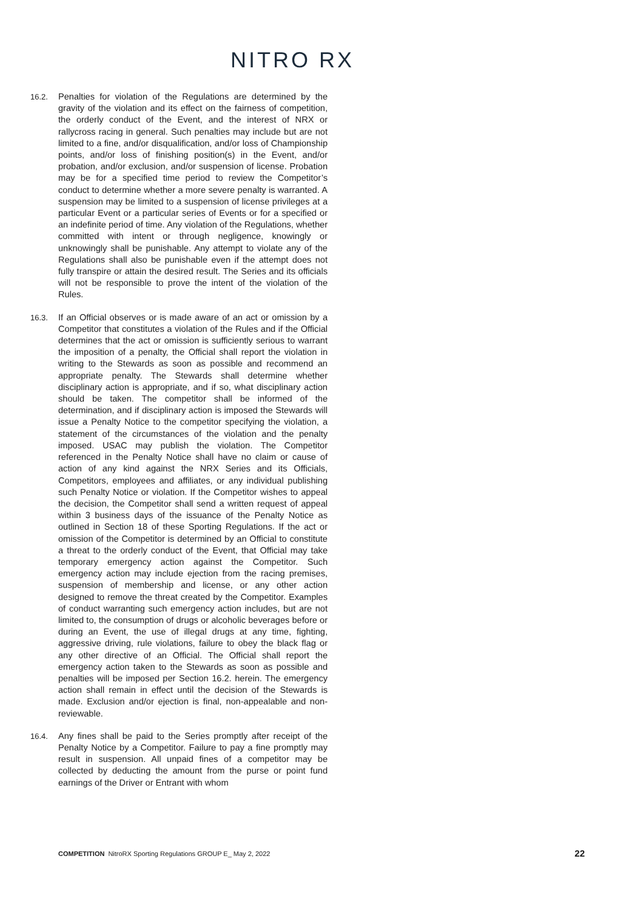NITRO RX
16.2.
Penalties for violation of the Regulations are determined by the gravity of the violation and its effect on the fairness of competition, the orderly conduct of the Event, and the interest of NRX or rallycross racing in general. Such penalties may include but are not limited to a fine, and/or disqualification, and/or loss of Championship points, and/or loss of finishing position(s) in the Event, and/or probation, and/or exclusion, and/or suspension of license. Probation may be for a specified time period to review the Competitor’s conduct to determine whether a more severe penalty is warranted. A suspension may be limited to a suspension of license privileges at a particular Event or a particular series of Events or for a specified or an indefinite period of time. Any violation of the Regulations, whether committed with intent or through negligence, knowingly or unknowingly shall be punishable. Any attempt to violate any of the Regulations shall also be punishable even if the attempt does not fully transpire or attain the desired result. The Series and its officials will not be responsible to prove the intent of the violation of the Rules.
16.3.
If an Official observes or is made aware of an act or omission by a Competitor that constitutes a violation of the Rules and if the Official determines that the act or omission is sufficiently serious to warrant the imposition of a penalty, the Official shall report the violation in writing to the Stewards as soon as possible and recommend an appropriate penalty. The Stewards shall determine whether disciplinary action is appropriate, and if so, what disciplinary action should be taken. The competitor shall be informed of the determination, and if disciplinary action is imposed the Stewards will issue a Penalty Notice to the competitor specifying the violation, a statement of the circumstances of the violation and the penalty imposed. USAC may publish the violation. The Competitor referenced in the Penalty Notice shall have no claim or cause of action of any kind against the NRX Series and its Officials, Competitors, employees and affiliates, or any individual publishing such Penalty Notice or violation. If the Competitor wishes to appeal the decision, the Competitor shall send a written request of appeal within 3 business days of the issuance of the Penalty Notice as outlined in Section 18 of these Sporting Regulations. If the act or omission of the Competitor is determined by an Official to constitute a threat to the orderly conduct of the Event, that Official may take temporary emergency action against the Competitor. Such emergency action may include ejection from the racing premises, suspension of membership and license, or any other action designed to remove the threat created by the Competitor. Examples of conduct warranting such emergency action includes, but are not limited to, the consumption of drugs or alcoholic beverages before or during an Event, the use of illegal drugs at any time, fighting, aggressive driving, rule violations, failure to obey the black flag or any other directive of an Official. The Official shall report the emergency action taken to the Stewards as soon as possible and penalties will be imposed per Section 16.2. herein. The emergency action shall remain in effect until the decision of the Stewards is made. Exclusion and/or ejection is final, non-appealable and non-reviewable.
16.4.
Any fines shall be paid to the Series promptly after receipt of the Penalty Notice by a Competitor. Failure to pay a fine promptly may result in suspension. All unpaid fines of a competitor may be collected by deducting the amount from the purse or point fund earnings of the Driver or Entrant with whom
COMPETITION NitroRX Sporting Regulations GROUP E_ May 2, 2022 22